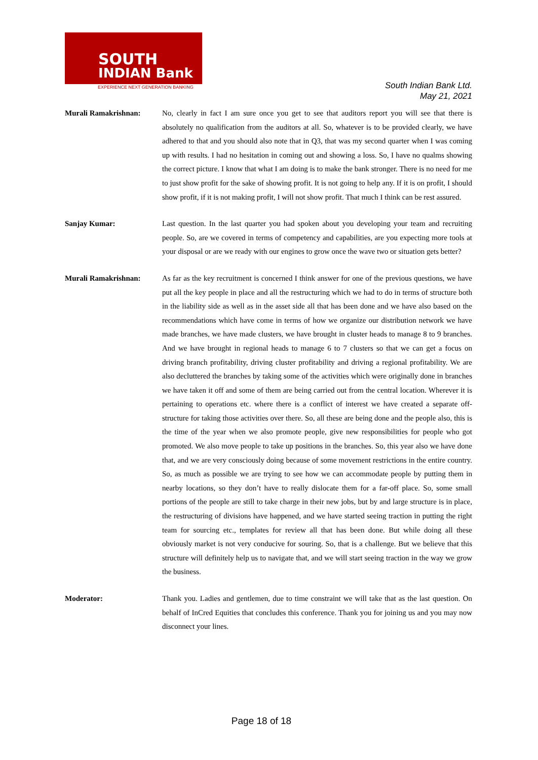SOUTH
INDIAN Bank
EXPERIENCE NEXT GENERATION BANKING
South Indian Bank Ltd.
May 21, 2021
Murali Ramakrishnan: No, clearly in fact I am sure once you get to see that auditors report you will see that there is absolutely no qualification from the auditors at all. So, whatever is to be provided clearly, we have adhered to that and you should also note that in Q3, that was my second quarter when I was coming up with results. I had no hesitation in coming out and showing a loss. So, I have no qualms showing the correct picture. I know that what I am doing is to make the bank stronger. There is no need for me to just show profit for the sake of showing profit. It is not going to help any. If it is on profit, I should show profit, if it is not making profit, I will not show profit. That much I think can be rest assured.
Sanjay Kumar: Last question. In the last quarter you had spoken about you developing your team and recruiting people. So, are we covered in terms of competency and capabilities, are you expecting more tools at your disposal or are we ready with our engines to grow once the wave two or situation gets better?
Murali Ramakrishnan: As far as the key recruitment is concerned I think answer for one of the previous questions, we have put all the key people in place and all the restructuring which we had to do in terms of structure both in the liability side as well as in the asset side all that has been done and we have also based on the recommendations which have come in terms of how we organize our distribution network we have made branches, we have made clusters, we have brought in cluster heads to manage 8 to 9 branches. And we have brought in regional heads to manage 6 to 7 clusters so that we can get a focus on driving branch profitability, driving cluster profitability and driving a regional profitability. We are also decluttered the branches by taking some of the activities which were originally done in branches we have taken it off and some of them are being carried out from the central location. Wherever it is pertaining to operations etc. where there is a conflict of interest we have created a separate off-structure for taking those activities over there. So, all these are being done and the people also, this is the time of the year when we also promote people, give new responsibilities for people who got promoted. We also move people to take up positions in the branches. So, this year also we have done that, and we are very consciously doing because of some movement restrictions in the entire country. So, as much as possible we are trying to see how we can accommodate people by putting them in nearby locations, so they don’t have to really dislocate them for a far-off place. So, some small portions of the people are still to take charge in their new jobs, but by and large structure is in place, the restructuring of divisions have happened, and we have started seeing traction in putting the right team for sourcing etc., templates for review all that has been done. But while doing all these obviously market is not very conducive for souring. So, that is a challenge. But we believe that this structure will definitely help us to navigate that, and we will start seeing traction in the way we grow the business.
Moderator: Thank you. Ladies and gentlemen, due to time constraint we will take that as the last question. On behalf of InCred Equities that concludes this conference. Thank you for joining us and you may now disconnect your lines.
Page 18 of 18